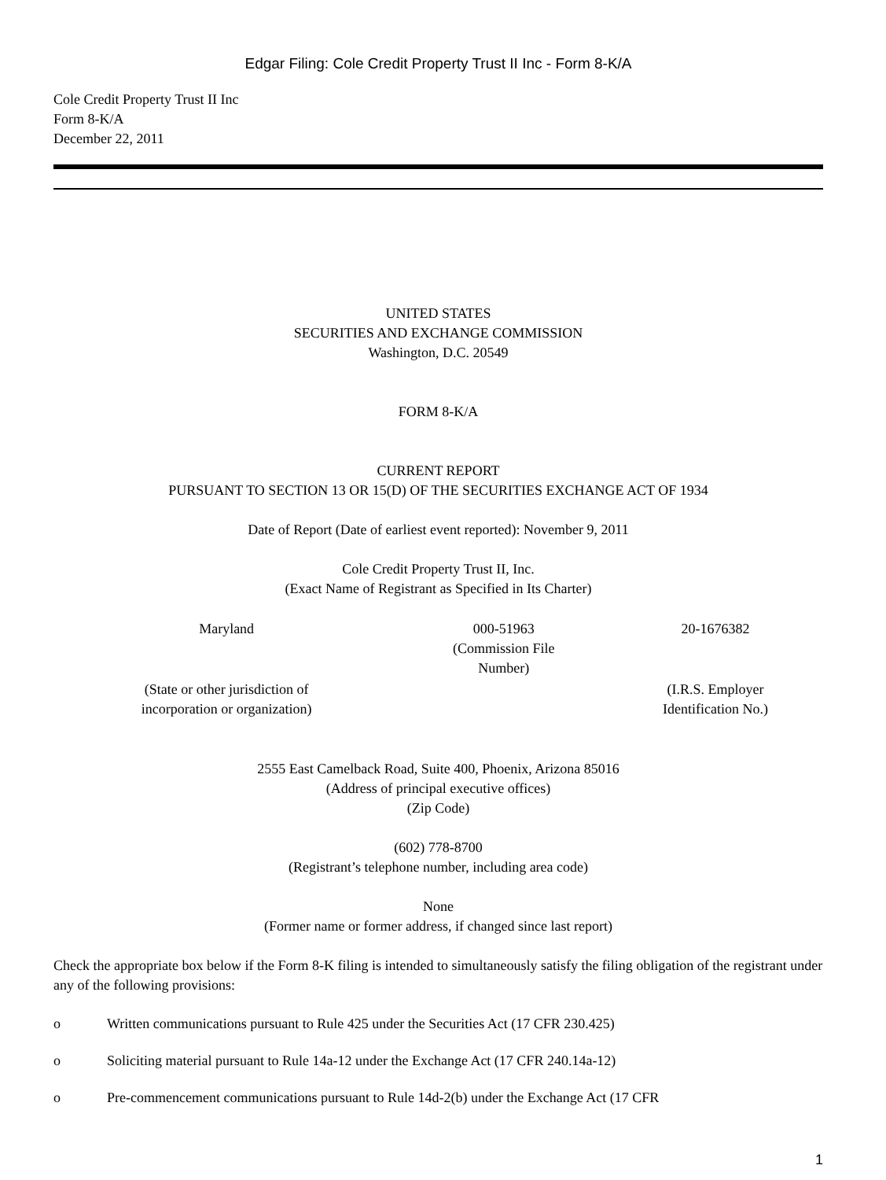Edgar Filing: Cole Credit Property Trust II Inc - Form 8-K/A
Cole Credit Property Trust II Inc
Form 8-K/A
December 22, 2011
UNITED STATES
SECURITIES AND EXCHANGE COMMISSION
Washington, D.C. 20549
FORM 8-K/A
CURRENT REPORT
PURSUANT TO SECTION 13 OR 15(D) OF THE SECURITIES EXCHANGE ACT OF 1934
Date of Report (Date of earliest event reported): November 9, 2011
Cole Credit Property Trust II, Inc.
(Exact Name of Registrant as Specified in Its Charter)
| Maryland | 000-51963 (Commission File Number) | 20-1676382 |
| (State or other jurisdiction of incorporation or organization) | | (I.R.S. Employer Identification No.) |
2555 East Camelback Road, Suite 400, Phoenix, Arizona 85016
(Address of principal executive offices)
(Zip Code)
(602) 778-8700
(Registrant’s telephone number, including area code)
None
(Former name or former address, if changed since last report)
Check the appropriate box below if the Form 8-K filing is intended to simultaneously satisfy the filing obligation of the registrant under any of the following provisions:
o Written communications pursuant to Rule 425 under the Securities Act (17 CFR 230.425)
o Soliciting material pursuant to Rule 14a-12 under the Exchange Act (17 CFR 240.14a-12)
o Pre-commencement communications pursuant to Rule 14d-2(b) under the Exchange Act (17 CFR
1